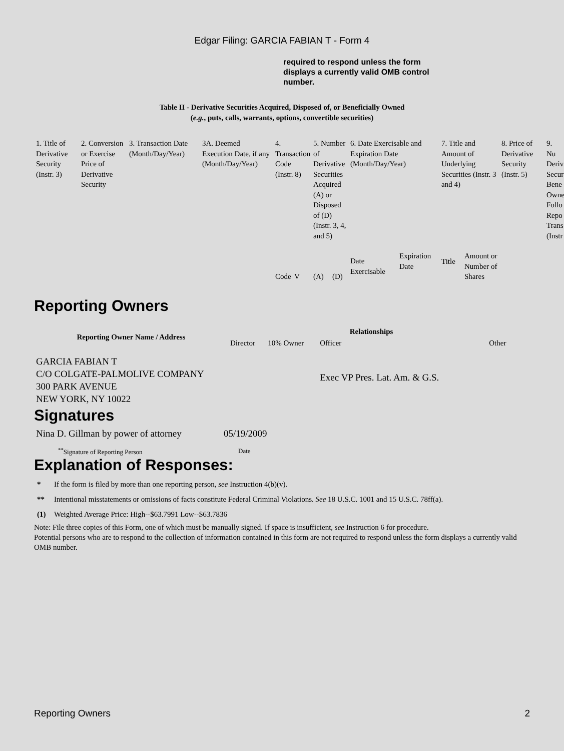Edgar Filing: GARCIA FABIAN T - Form 4
required to respond unless the form displays a currently valid OMB control number.
Table II - Derivative Securities Acquired, Disposed of, or Beneficially Owned
(e.g., puts, calls, warrants, options, convertible securities)
| 1. Title of Derivative Security (Instr. 3) | 2. Conversion or Exercise Price of Derivative Security | 3. Transaction Date (Month/Day/Year) | 3A. Deemed Execution Date, if any (Month/Day/Year) | 4. Transaction Code (Instr. 8) | | 5. Number of Derivative Securities Acquired (A) or Disposed of (D) (Instr. 3, 4, and 5) | | 6. Date Exercisable and Expiration Date (Month/Day/Year) | | 7. Title and Amount of Underlying Securities (Instr. 3 and 4) | | 8. Price of Derivative Security (Instr. 5) | 9. Nu Deriv Secur Bene Owne Follo Repo Trans (Instr |
| | | | | Code | V | (A) | (D) | Date Exercisable | Expiration Date | Title | Amount or Number of Shares | | |
Reporting Owners
| Reporting Owner Name / Address | Relationships | | | |
| --- | --- | --- | --- | --- |
| | Director | 10% Owner | Officer | Other |
| GARCIA FABIAN T C/O COLGATE-PALMOLIVE COMPANY 300 PARK AVENUE NEW YORK, NY 10022 | | | Exec VP Pres. Lat. Am. & G.S. | |
Signatures
| Nina D. Gillman by power of attorney | 05/19/2009 |
| <sup>**</sup> Signature of Reporting Person | Date |
Explanation of Responses:
* If the form is filed by more than one reporting person, see Instruction 4(b)(v).
** Intentional misstatements or omissions of facts constitute Federal Criminal Violations. See 18 U.S.C. 1001 and 15 U.S.C. 78ff(a).
(1) Weighted Average Price: High--$63.7991 Low--$63.7836
Note: File three copies of this Form, one of which must be manually signed. If space is insufficient, see Instruction 6 for procedure.
Potential persons who are to respond to the collection of information contained in this form are not required to respond unless the form displays a currently valid OMB number.
Reporting Owners 2